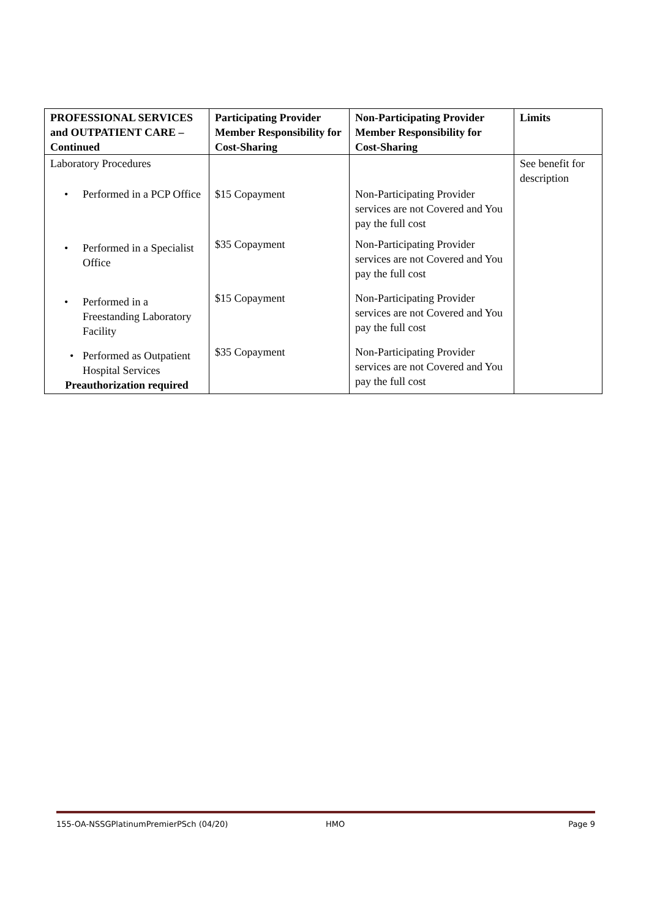| PROFESSIONAL SERVICES and OUTPATIENT CARE – Continued | Participating Provider Member Responsibility for Cost-Sharing | Non-Participating Provider Member Responsibility for Cost-Sharing | Limits |
| --- | --- | --- | --- |
| Laboratory Procedures | | | See benefit for description |
| • Performed in a PCP Office | $15 Copayment | Non-Participating Provider services are not Covered and You pay the full cost | |
| • Performed in a Specialist Office | $35 Copayment | Non-Participating Provider services are not Covered and You pay the full cost | |
| • Performed in a Freestanding Laboratory Facility | $15 Copayment | Non-Participating Provider services are not Covered and You pay the full cost | |
| • Performed as Outpatient Hospital Services Preauthorization required | $35 Copayment | Non-Participating Provider services are not Covered and You pay the full cost | |
155-OA-NSSGPlatinumPremierPSch (04/20) HMO Page 9